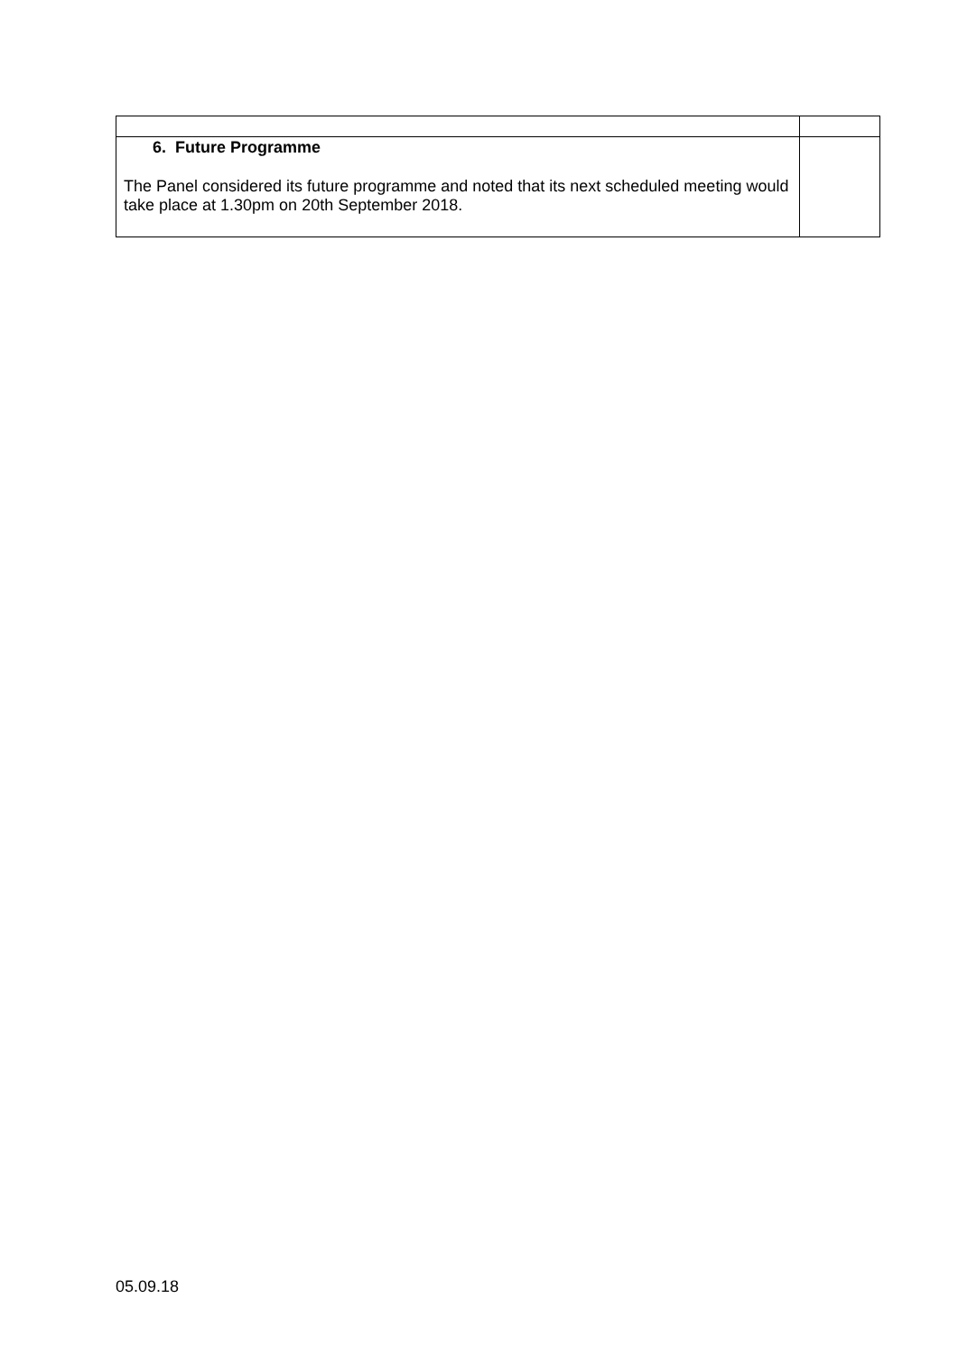| 6. Future Programme The Panel considered its future programme and noted that its next scheduled meeting would take place at 1.30pm on 20th September 2018. | |
05.09.18